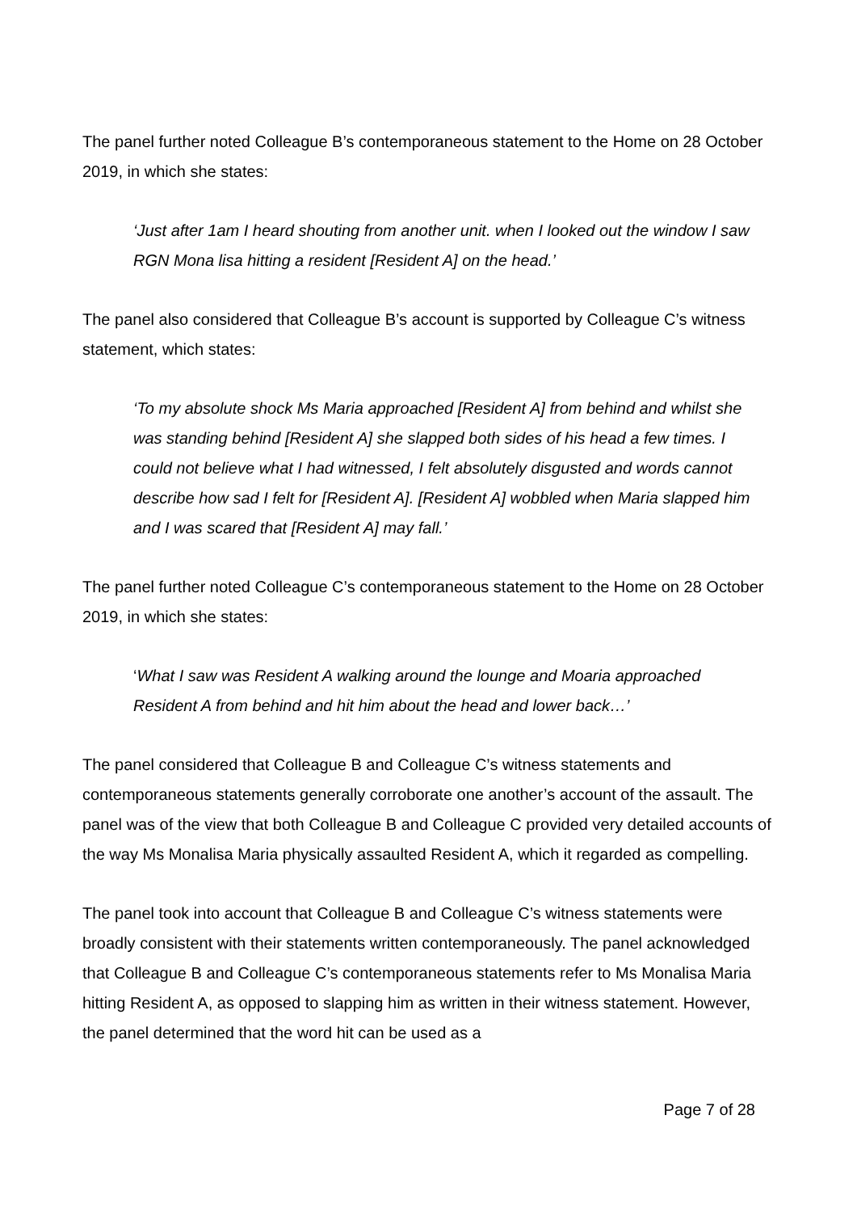The panel further noted Colleague B’s contemporaneous statement to the Home on 28 October 2019, in which she states:
‘Just after 1am I heard shouting from another unit. when I looked out the window I saw RGN Mona lisa hitting a resident [Resident A] on the head.’
The panel also considered that Colleague B’s account is supported by Colleague C’s witness statement, which states:
‘To my absolute shock Ms Maria approached [Resident A] from behind and whilst she was standing behind [Resident A] she slapped both sides of his head a few times. I could not believe what I had witnessed, I felt absolutely disgusted and words cannot describe how sad I felt for [Resident A]. [Resident A] wobbled when Maria slapped him and I was scared that [Resident A] may fall.’
The panel further noted Colleague C’s contemporaneous statement to the Home on 28 October 2019, in which she states:
‘What I saw was Resident A walking around the lounge and Moaria approached Resident A from behind and hit him about the head and lower back…’
The panel considered that Colleague B and Colleague C’s witness statements and contemporaneous statements generally corroborate one another’s account of the assault. The panel was of the view that both Colleague B and Colleague C provided very detailed accounts of the way Ms Monalisa Maria physically assaulted Resident A, which it regarded as compelling.
The panel took into account that Colleague B and Colleague C’s witness statements were broadly consistent with their statements written contemporaneously. The panel acknowledged that Colleague B and Colleague C’s contemporaneous statements refer to Ms Monalisa Maria hitting Resident A, as opposed to slapping him as written in their witness statement. However, the panel determined that the word hit can be used as a
Page 7 of 28